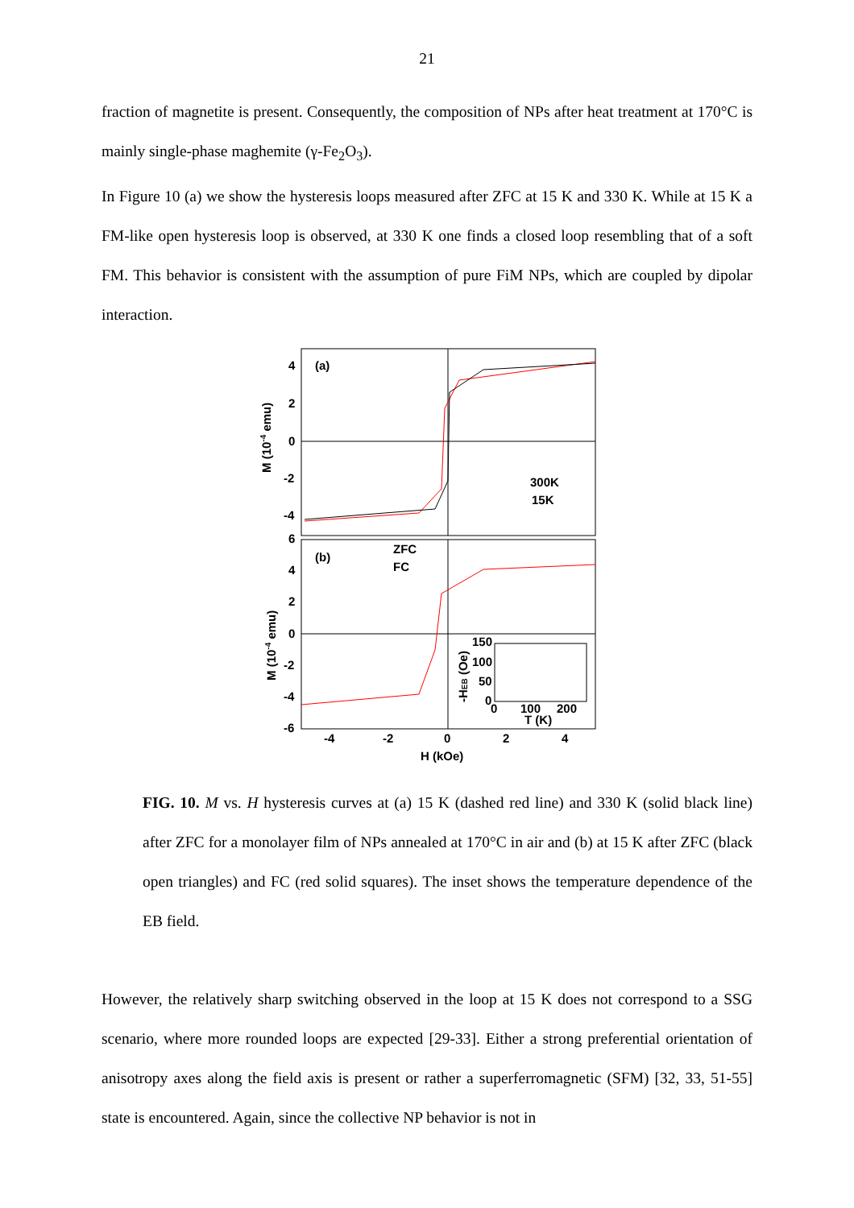21
fraction of magnetite is present. Consequently, the composition of NPs after heat treatment at 170°C is mainly single-phase maghemite (γ-Fe<sub>2</sub>O<sub>3</sub>).
In Figure 10 (a) we show the hysteresis loops measured after ZFC at 15 K and 330 K. While at 15 K a FM-like open hysteresis loop is observed, at 330 K one finds a closed loop resembling that of a soft FM. This behavior is consistent with the assumption of pure FiM NPs, which are coupled by dipolar interaction.
4
2
0
-2
-4
(a)
300K
15K
6
4
2
0
-2
-4
-6
(b)
ZFC
FC
150
100
50
0
0
100
200
T (K)
-HEB (Oe)
-4
-2
0
2
4
H (kOe)
M (10-4 emu)
M (10-4 emu)
FIG. 10. M vs. H hysteresis curves at (a) 15 K (dashed red line) and 330 K (solid black line) after ZFC for a monolayer film of NPs annealed at 170°C in air and (b) at 15 K after ZFC (black open triangles) and FC (red solid squares). The inset shows the temperature dependence of the EB field.
However, the relatively sharp switching observed in the loop at 15 K does not correspond to a SSG scenario, where more rounded loops are expected [29-33]. Either a strong preferential orientation of anisotropy axes along the field axis is present or rather a superferromagnetic (SFM) [32, 33, 51-55] state is encountered. Again, since the collective NP behavior is not in